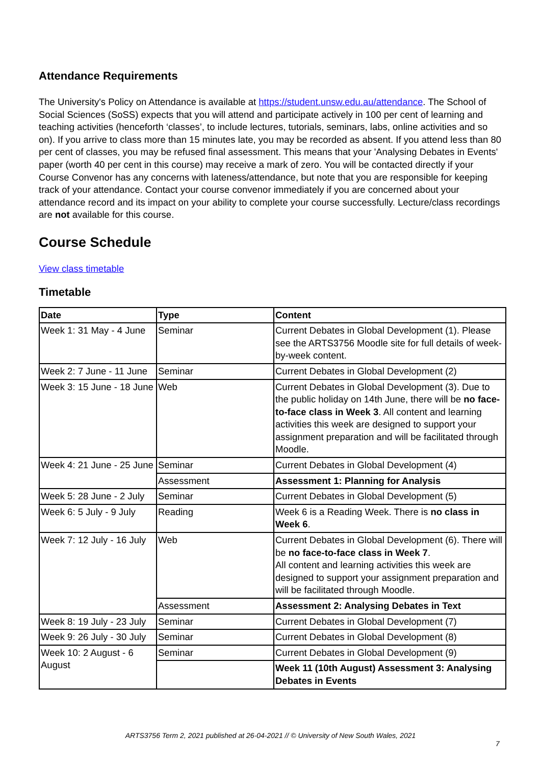Attendance Requirements
The University's Policy on Attendance is available at https://student.unsw.edu.au/attendance. The School of Social Sciences (SoSS) expects that you will attend and participate actively in 100 per cent of learning and teaching activities (henceforth ‘classes’, to include lectures, tutorials, seminars, labs, online activities and so on). If you arrive to class more than 15 minutes late, you may be recorded as absent. If you attend less than 80 per cent of classes, you may be refused final assessment. This means that your 'Analysing Debates in Events' paper (worth 40 per cent in this course) may receive a mark of zero. You will be contacted directly if your Course Convenor has any concerns with lateness/attendance, but note that you are responsible for keeping track of your attendance. Contact your course convenor immediately if you are concerned about your attendance record and its impact on your ability to complete your course successfully. Lecture/class recordings are not available for this course.
Course Schedule
View class timetable
Timetable
| Date | Type | Content |
| --- | --- | --- |
| Week 1: 31 May - 4 June | Seminar | Current Debates in Global Development (1). Please see the ARTS3756 Moodle site for full details of week-by-week content. |
| Week 2: 7 June - 11 June | Seminar | Current Debates in Global Development (2) |
| Week 3: 15 June - 18 June | Web | Current Debates in Global Development (3). Due to the public holiday on 14th June, there will be no face-to-face class in Week 3 . All content and learning activities this week are designed to support your assignment preparation and will be facilitated through Moodle. |
| Week 4: 21 June - 25 June | Seminar | Current Debates in Global Development (4) |
| | Assessment | Assessment 1: Planning for Analysis |
| Week 5: 28 June - 2 July | Seminar | Current Debates in Global Development (5) |
| Week 6: 5 July - 9 July | Reading | Week 6 is a Reading Week. There is no class in Week 6 . |
| Week 7: 12 July - 16 July | Web | Current Debates in Global Development (6). There will be no face-to-face class in Week 7 . All content and learning activities this week are designed to support your assignment preparation and will be facilitated through Moodle. |
| | Assessment | Assessment 2: Analysing Debates in Text |
| Week 8: 19 July - 23 July | Seminar | Current Debates in Global Development (7) |
| Week 9: 26 July - 30 July | Seminar | Current Debates in Global Development (8) |
| Week 10: 2 August - 6 August | Seminar | Current Debates in Global Development (9) |
| | | Week 11 (10th August) Assessment 3: Analysing Debates in Events |
ARTS3756 Term 2, 2021 published at 26-04-2021 // © University of New South Wales, 2021
7